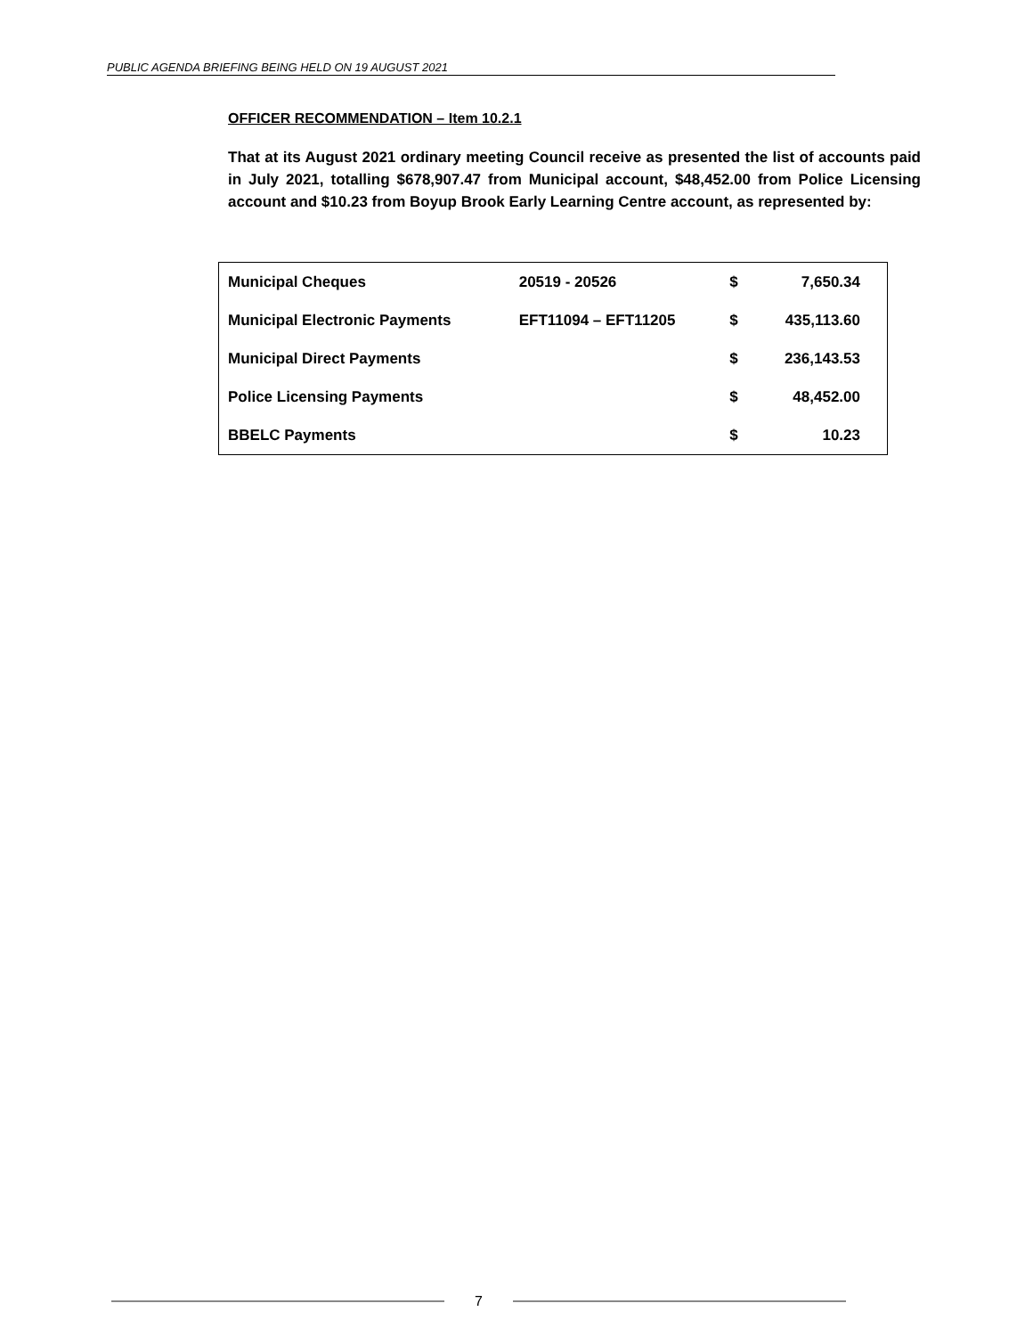PUBLIC AGENDA BRIEFING BEING HELD ON 19 AUGUST 2021
OFFICER RECOMMENDATION – Item 10.2.1
That at its August 2021 ordinary meeting Council receive as presented the list of accounts paid in July 2021, totalling $678,907.47 from Municipal account, $48,452.00 from Police Licensing account and $10.23 from Boyup Brook Early Learning Centre account, as represented by:
| Municipal Cheques | 20519 - 20526 | $ | 7,650.34 |
| Municipal Electronic Payments | EFT11094 – EFT11205 | $ | 435,113.60 |
| Municipal Direct Payments | | $ | 236,143.53 |
| Police Licensing Payments | | $ | 48,452.00 |
| BBELC Payments | | $ | 10.23 |
7